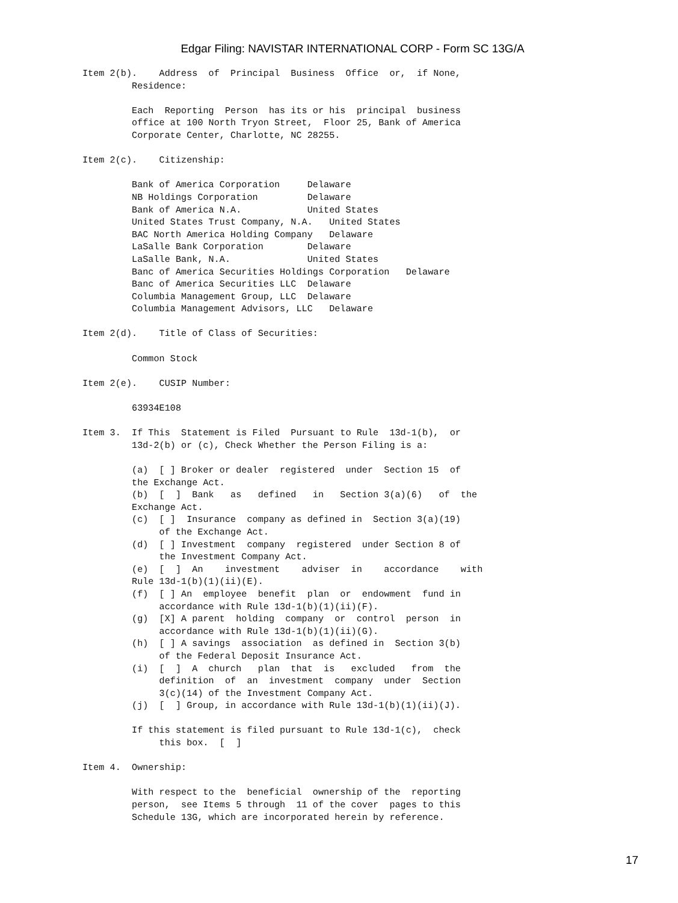Edgar Filing: NAVISTAR INTERNATIONAL CORP - Form SC 13G/A
Item 2(b).    Address  of  Principal  Business  Office  or,  if None,
         Residence:

         Each  Reporting  Person  has its or his  principal  business
         office at 100 North Tryon Street,  Floor 25, Bank of America
         Corporate Center, Charlotte, NC 28255.

Item 2(c).    Citizenship:

         Bank of America Corporation     Delaware
         NB Holdings Corporation         Delaware
         Bank of America N.A.            United States
         United States Trust Company, N.A.   United States
         BAC North America Holding Company   Delaware
         LaSalle Bank Corporation        Delaware
         LaSalle Bank, N.A.              United States
         Banc of America Securities Holdings Corporation   Delaware
         Banc of America Securities LLC  Delaware
         Columbia Management Group, LLC  Delaware
         Columbia Management Advisors, LLC   Delaware

Item 2(d).    Title of Class of Securities:

         Common Stock

Item 2(e).    CUSIP Number:

         63934E108

Item 3.  If This  Statement is Filed  Pursuant to Rule  13d-1(b),  or
         13d-2(b) or (c), Check Whether the Person Filing is a:

         (a)  [ ] Broker or dealer  registered  under  Section 15  of
         the Exchange Act.
         (b)  [  ]  Bank   as   defined   in   Section 3(a)(6)   of  the
         Exchange Act.
         (c)  [ ]  Insurance  company as defined in  Section 3(a)(19)
              of the Exchange Act.
         (d)  [ ] Investment  company  registered  under Section 8 of
              the Investment Company Act.
         (e)  [  ]  An    investment    adviser  in    accordance    with
         Rule 13d-1(b)(1)(ii)(E).
         (f)  [ ] An  employee  benefit  plan  or  endowment  fund in
              accordance with Rule 13d-1(b)(1)(ii)(F).
         (g)  [X] A parent  holding  company  or  control  person  in
              accordance with Rule 13d-1(b)(1)(ii)(G).
         (h)  [ ] A savings  association  as defined in  Section 3(b)
              of the Federal Deposit Insurance Act.
         (i)  [  ]  A  church   plan  that  is   excluded   from  the
              definition  of  an  investment  company  under  Section
              3(c)(14) of the Investment Company Act.
         (j)  [  ] Group, in accordance with Rule 13d-1(b)(1)(ii)(J).

         If this statement is filed pursuant to Rule 13d-1(c),  check
              this box.  [  ]

Item 4.  Ownership:

         With respect to the  beneficial  ownership of the  reporting
         person,  see Items 5 through  11 of the cover  pages to this
         Schedule 13G, which are incorporated herein by reference.
17